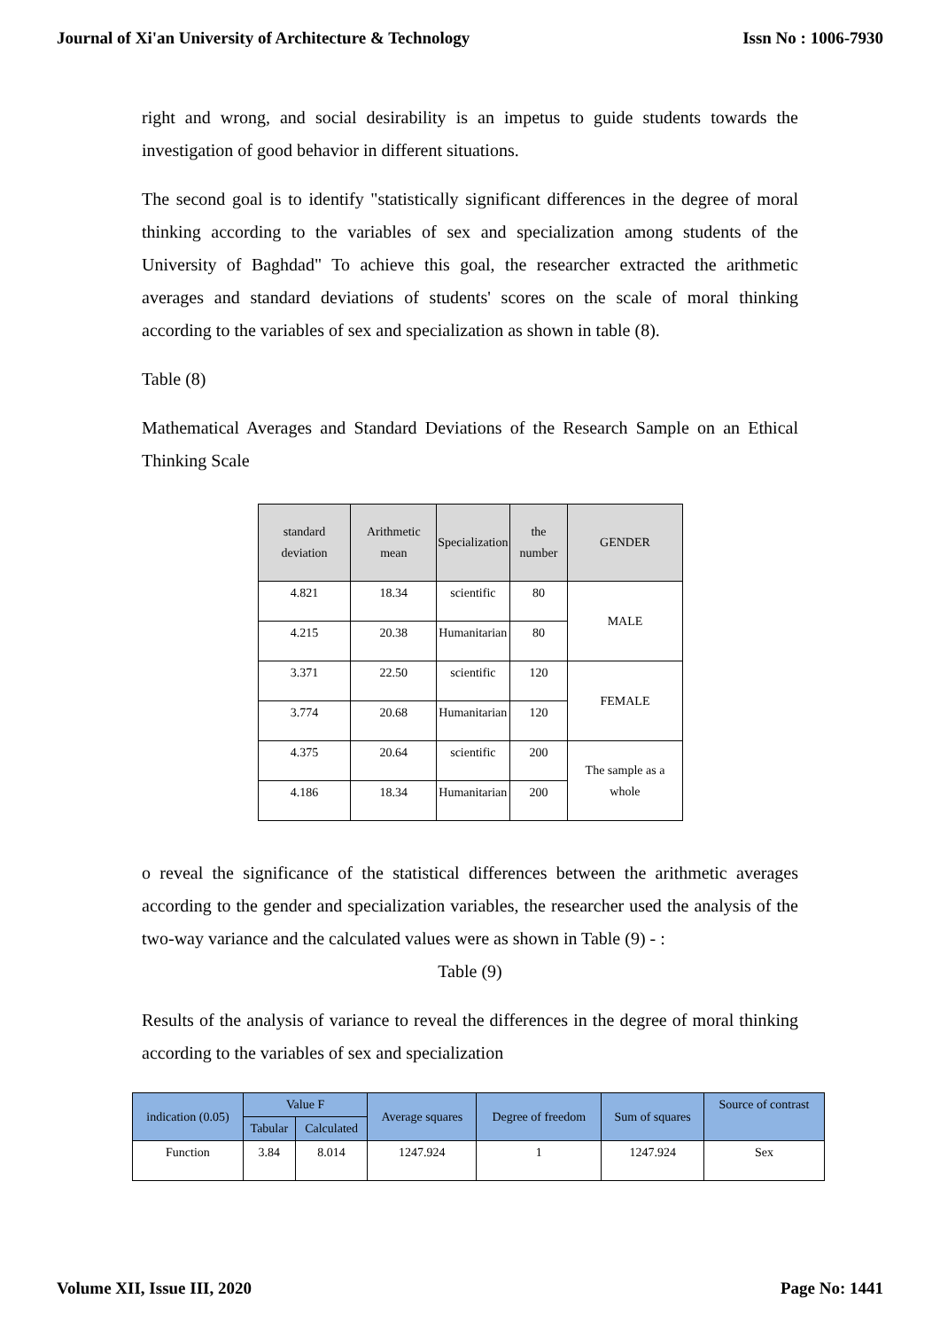Journal of Xi'an University of Architecture & Technology Issn No : 1006-7930
right and wrong, and social desirability is an impetus to guide students towards the investigation of good behavior in different situations.
The second goal is to identify "statistically significant differences in the degree of moral thinking according to the variables of sex and specialization among students of the University of Baghdad" To achieve this goal, the researcher extracted the arithmetic averages and standard deviations of students' scores on the scale of moral thinking according to the variables of sex and specialization as shown in table (8).
Table (8)
Mathematical Averages and Standard Deviations of the Research Sample on an Ethical Thinking Scale
| standard deviation | Arithmetic mean | Specialization | the number | GENDER |
| --- | --- | --- | --- | --- |
| 4.821 | 18.34 | scientific | 80 | MALE |
| 4.215 | 20.38 | Humanitarian | 80 | |
| 3.371 | 22.50 | scientific | 120 | FEMALE |
| 3.774 | 20.68 | Humanitarian | 120 | |
| 4.375 | 20.64 | scientific | 200 | The sample as a whole |
| 4.186 | 18.34 | Humanitarian | 200 | |
o reveal the significance of the statistical differences between the arithmetic averages according to the gender and specialization variables, the researcher used the analysis of the two-way variance and the calculated values were as shown in Table (9) - :
Table (9)
Results of the analysis of variance to reveal the differences in the degree of moral thinking according to the variables of sex and specialization
| indication (0.05) | Value F | | Average squares | Degree of freedom | Sum of squares | Source of contrast |
| --- | --- | --- | --- | --- | --- | --- |
| | Tabular | Calculated | | | | |
| Function | 3.84 | 8.014 | 1247.924 | 1 | 1247.924 | Sex |
Volume XII, Issue III, 2020 Page No: 1441